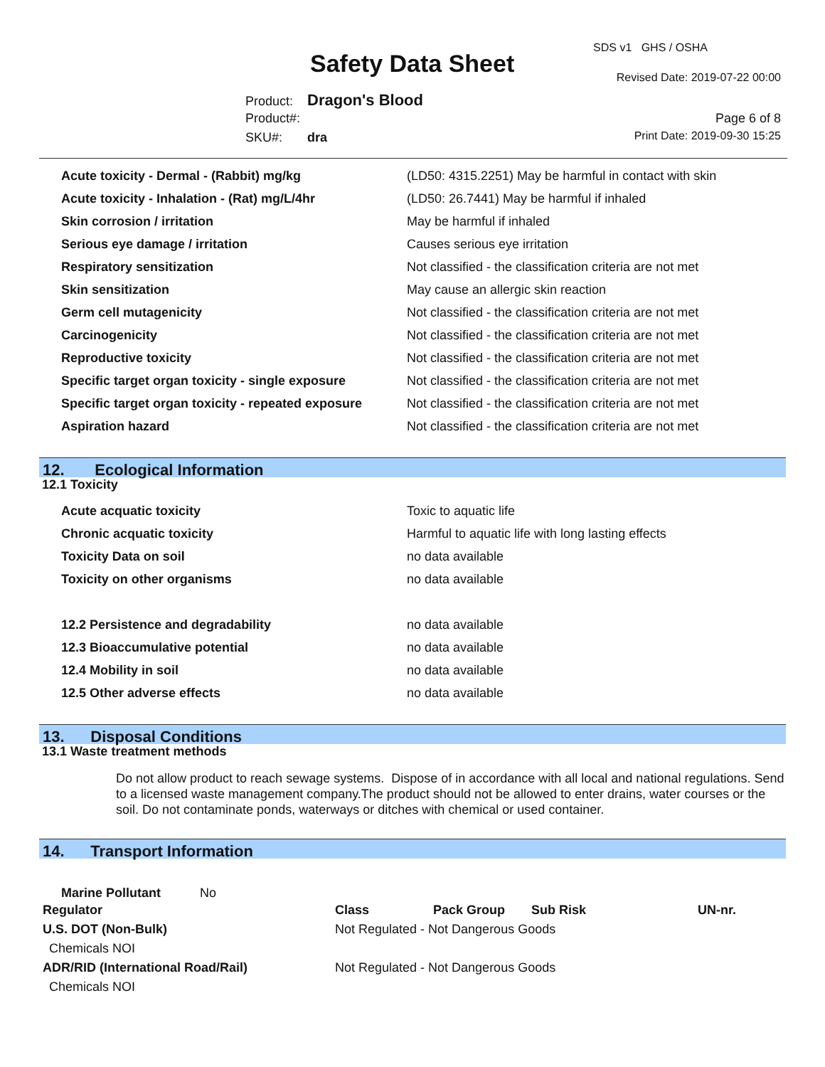SDS v1 GHS / OSHA
Safety Data Sheet Revised Date: 2019-07-22 00:00
Product: Dragon's Blood
Product#: Page 6 of 8
SKU#: dra Print Date: 2019-09-30 15:25
| Acute toxicity - Dermal - (Rabbit) mg/kg | (LD50: 4315.2251) May be harmful in contact with skin |
| Acute toxicity - Inhalation - (Rat) mg/L/4hr | (LD50: 26.7441) May be harmful if inhaled |
| Skin corrosion / irritation | May be harmful if inhaled |
| Serious eye damage / irritation | Causes serious eye irritation |
| Respiratory sensitization | Not classified - the classification criteria are not met |
| Skin sensitization | May cause an allergic skin reaction |
| Germ cell mutagenicity | Not classified - the classification criteria are not met |
| Carcinogenicity | Not classified - the classification criteria are not met |
| Reproductive toxicity | Not classified - the classification criteria are not met |
| Specific target organ toxicity - single exposure | Not classified - the classification criteria are not met |
| Specific target organ toxicity - repeated exposure | Not classified - the classification criteria are not met |
| Aspiration hazard | Not classified - the classification criteria are not met |
12. Ecological Information
12.1 Toxicity
| Acute acquatic toxicity | Toxic to aquatic life |
| Chronic acquatic toxicity | Harmful to aquatic life with long lasting effects |
| Toxicity Data on soil | no data available |
| Toxicity on other organisms | no data available |
| 12.2 Persistence and degradability | no data available |
| 12.3 Bioaccumulative potential | no data available |
| 12.4 Mobility in soil | no data available |
| 12.5 Other adverse effects | no data available |
13. Disposal Conditions
13.1 Waste treatment methods
Do not allow product to reach sewage systems. Dispose of in accordance with all local and national regulations. Send to a licensed waste management company.The product should not be allowed to enter drains, water courses or the soil. Do not contaminate ponds, waterways or ditches with chemical or used container.
14. Transport Information
Marine Pollutant No
| Regulator | Class | Pack Group | Sub Risk | UN-nr. |
| --- | --- | --- | --- | --- |
| U.S. DOT (Non-Bulk) | Not Regulated - Not Dangerous Goods | | | |
| Chemicals NOI | | | | |
| ADR/RID (International Road/Rail) | Not Regulated - Not Dangerous Goods | | | |
| Chemicals NOI | | | | |